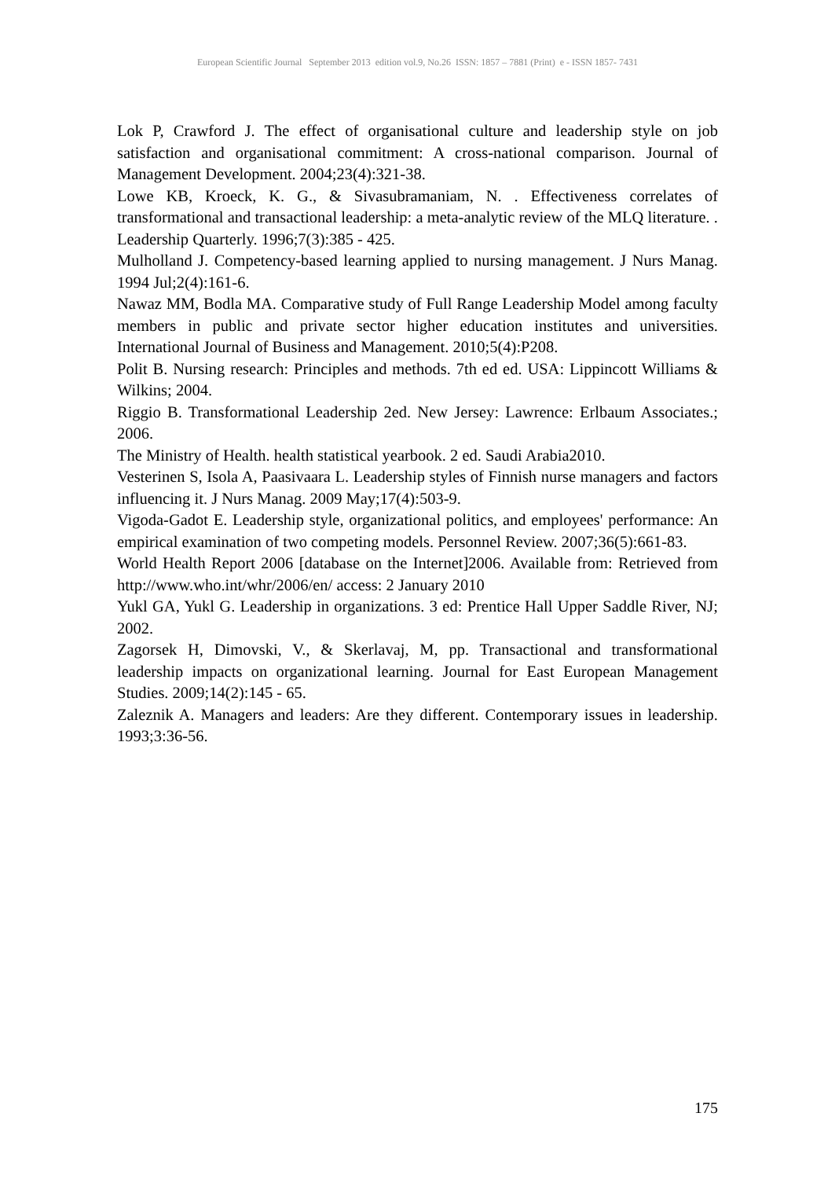European Scientific Journal September 2013 edition vol.9, No.26 ISSN: 1857 – 7881 (Print) e - ISSN 1857- 7431
Lok P, Crawford J. The effect of organisational culture and leadership style on job satisfaction and organisational commitment: A cross-national comparison. Journal of Management Development. 2004;23(4):321-38.
Lowe KB, Kroeck, K. G., & Sivasubramaniam, N. . Effectiveness correlates of transformational and transactional leadership: a meta-analytic review of the MLQ literature. . Leadership Quarterly. 1996;7(3):385 - 425.
Mulholland J. Competency-based learning applied to nursing management. J Nurs Manag. 1994 Jul;2(4):161-6.
Nawaz MM, Bodla MA. Comparative study of Full Range Leadership Model among faculty members in public and private sector higher education institutes and universities. International Journal of Business and Management. 2010;5(4):P208.
Polit B. Nursing research: Principles and methods. 7th ed ed. USA: Lippincott Williams & Wilkins; 2004.
Riggio B. Transformational Leadership 2ed. New Jersey: Lawrence: Erlbaum Associates.; 2006.
The Ministry of Health. health statistical yearbook. 2 ed. Saudi Arabia2010.
Vesterinen S, Isola A, Paasivaara L. Leadership styles of Finnish nurse managers and factors influencing it. J Nurs Manag. 2009 May;17(4):503-9.
Vigoda-Gadot E. Leadership style, organizational politics, and employees' performance: An empirical examination of two competing models. Personnel Review. 2007;36(5):661-83.
World Health Report 2006 [database on the Internet]2006. Available from: Retrieved from http://www.who.int/whr/2006/en/ access: 2 January 2010
Yukl GA, Yukl G. Leadership in organizations. 3 ed: Prentice Hall Upper Saddle River, NJ; 2002.
Zagorsek H, Dimovski, V., & Skerlavaj, M, pp. Transactional and transformational leadership impacts on organizational learning. Journal for East European Management Studies. 2009;14(2):145 - 65.
Zaleznik A. Managers and leaders: Are they different. Contemporary issues in leadership. 1993;3:36-56.
175